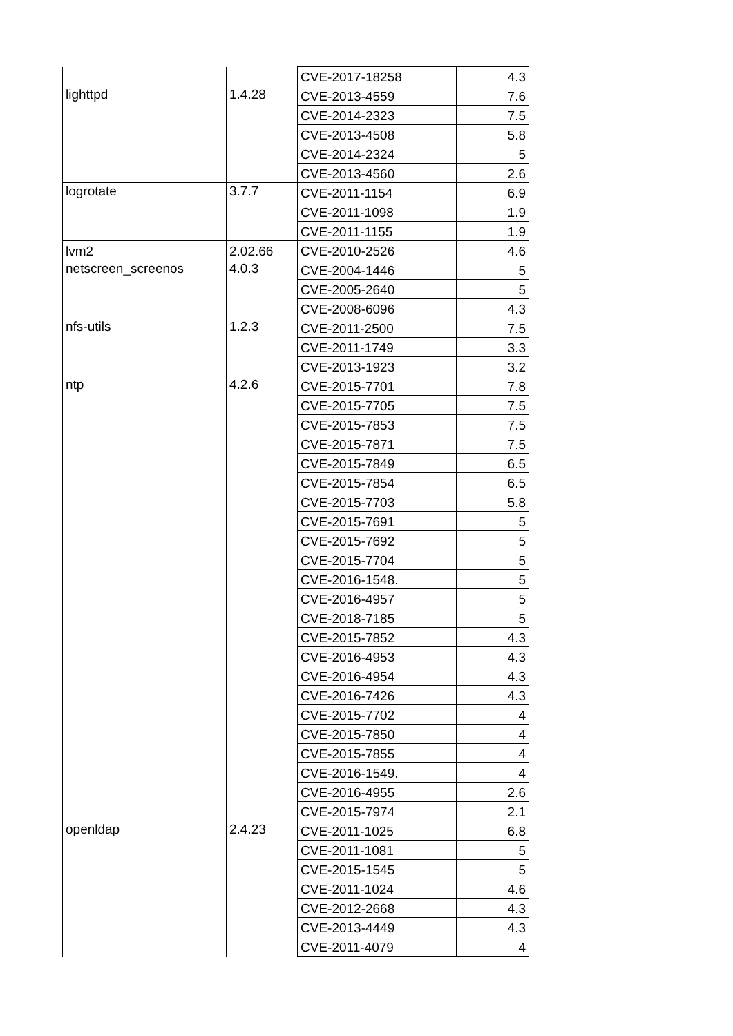| | | CVE-2017-18258 | 4.3 |
| lighttpd | 1.4.28 | CVE-2013-4559 | 7.6 |
| | | CVE-2014-2323 | 7.5 |
| | | CVE-2013-4508 | 5.8 |
| | | CVE-2014-2324 | 5 |
| | | CVE-2013-4560 | 2.6 |
| logrotate | 3.7.7 | CVE-2011-1154 | 6.9 |
| | | CVE-2011-1098 | 1.9 |
| | | CVE-2011-1155 | 1.9 |
| lvm2 | 2.02.66 | CVE-2010-2526 | 4.6 |
| netscreen_screenos | 4.0.3 | CVE-2004-1446 | 5 |
| | | CVE-2005-2640 | 5 |
| | | CVE-2008-6096 | 4.3 |
| nfs-utils | 1.2.3 | CVE-2011-2500 | 7.5 |
| | | CVE-2011-1749 | 3.3 |
| | | CVE-2013-1923 | 3.2 |
| ntp | 4.2.6 | CVE-2015-7701 | 7.8 |
| | | CVE-2015-7705 | 7.5 |
| | | CVE-2015-7853 | 7.5 |
| | | CVE-2015-7871 | 7.5 |
| | | CVE-2015-7849 | 6.5 |
| | | CVE-2015-7854 | 6.5 |
| | | CVE-2015-7703 | 5.8 |
| | | CVE-2015-7691 | 5 |
| | | CVE-2015-7692 | 5 |
| | | CVE-2015-7704 | 5 |
| | | CVE-2016-1548. | 5 |
| | | CVE-2016-4957 | 5 |
| | | CVE-2018-7185 | 5 |
| | | CVE-2015-7852 | 4.3 |
| | | CVE-2016-4953 | 4.3 |
| | | CVE-2016-4954 | 4.3 |
| | | CVE-2016-7426 | 4.3 |
| | | CVE-2015-7702 | 4 |
| | | CVE-2015-7850 | 4 |
| | | CVE-2015-7855 | 4 |
| | | CVE-2016-1549. | 4 |
| | | CVE-2016-4955 | 2.6 |
| | | CVE-2015-7974 | 2.1 |
| openldap | 2.4.23 | CVE-2011-1025 | 6.8 |
| | | CVE-2011-1081 | 5 |
| | | CVE-2015-1545 | 5 |
| | | CVE-2011-1024 | 4.6 |
| | | CVE-2012-2668 | 4.3 |
| | | CVE-2013-4449 | 4.3 |
| | | CVE-2011-4079 | 4 |